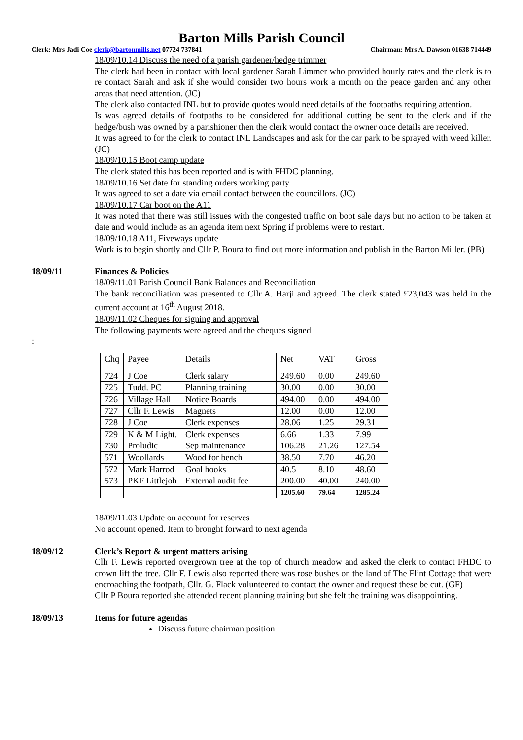Barton Mills Parish Council
Clerk: Mrs Jadi Coe clerk@bartonmills.net 07724 737841 Chairman: Mrs A. Dawson 01638 714449
18/09/10.14 Discuss the need of a parish gardener/hedge trimmer
The clerk had been in contact with local gardener Sarah Limmer who provided hourly rates and the clerk is to re contact Sarah and ask if she would consider two hours work a month on the peace garden and any other areas that need attention. (JC)
The clerk also contacted INL but to provide quotes would need details of the footpaths requiring attention.
Is was agreed details of footpaths to be considered for additional cutting be sent to the clerk and if the hedge/bush was owned by a parishioner then the clerk would contact the owner once details are received.
It was agreed to for the clerk to contact INL Landscapes and ask for the car park to be sprayed with weed killer. (JC)
18/09/10.15 Boot camp update
The clerk stated this has been reported and is with FHDC planning.
18/09/10.16 Set date for standing orders working party
It was agreed to set a date via email contact between the councillors. (JC)
18/09/10.17 Car boot on the A11
It was noted that there was still issues with the congested traffic on boot sale days but no action to be taken at date and would include as an agenda item next Spring if problems were to restart.
18/09/10.18 A11, Fiveways update
Work is to begin shortly and Cllr P. Boura to find out more information and publish in the Barton Miller. (PB)
18/09/11 Finances & Policies
18/09/11.01 Parish Council Bank Balances and Reconciliation
The bank reconciliation was presented to Cllr A. Harji and agreed. The clerk stated £23,043 was held in the current account at 16<sup>th</sup> August 2018.
18/09/11.02 Cheques for signing and approval
The following payments were agreed and the cheques signed
:
| Chq | Payee | Details | Net | VAT | Gross |
| 724 | J Coe | Clerk salary | 249.60 | 0.00 | 249.60 |
| 725 | Tudd. PC | Planning training | 30.00 | 0.00 | 30.00 |
| 726 | Village Hall | Notice Boards | 494.00 | 0.00 | 494.00 |
| 727 | Cllr F. Lewis | Magnets | 12.00 | 0.00 | 12.00 |
| 728 | J Coe | Clerk expenses | 28.06 | 1.25 | 29.31 |
| 729 | K & M Light. | Clerk expenses | 6.66 | 1.33 | 7.99 |
| 730 | Proludic | Sep maintenance | 106.28 | 21.26 | 127.54 |
| 571 | Woollards | Wood for bench | 38.50 | 7.70 | 46.20 |
| 572 | Mark Harrod | Goal hooks | 40.5 | 8.10 | 48.60 |
| 573 | PKF Littlejoh | External audit fee | 200.00 | 40.00 | 240.00 |
| | | | 1205.60 | 79.64 | 1285.24 |
18/09/11.03 Update on account for reserves
No account opened. Item to brought forward to next agenda
18/09/12 Clerk’s Report & urgent matters arising
Cllr F. Lewis reported overgrown tree at the top of church meadow and asked the clerk to contact FHDC to crown lift the tree. Cllr F. Lewis also reported there was rose bushes on the land of The Flint Cottage that were encroaching the footpath, Cllr. G. Flack volunteered to contact the owner and request these be cut. (GF)
Cllr P Boura reported she attended recent planning training but she felt the training was disappointing.
18/09/13 Items for future agendas
Discuss future chairman position